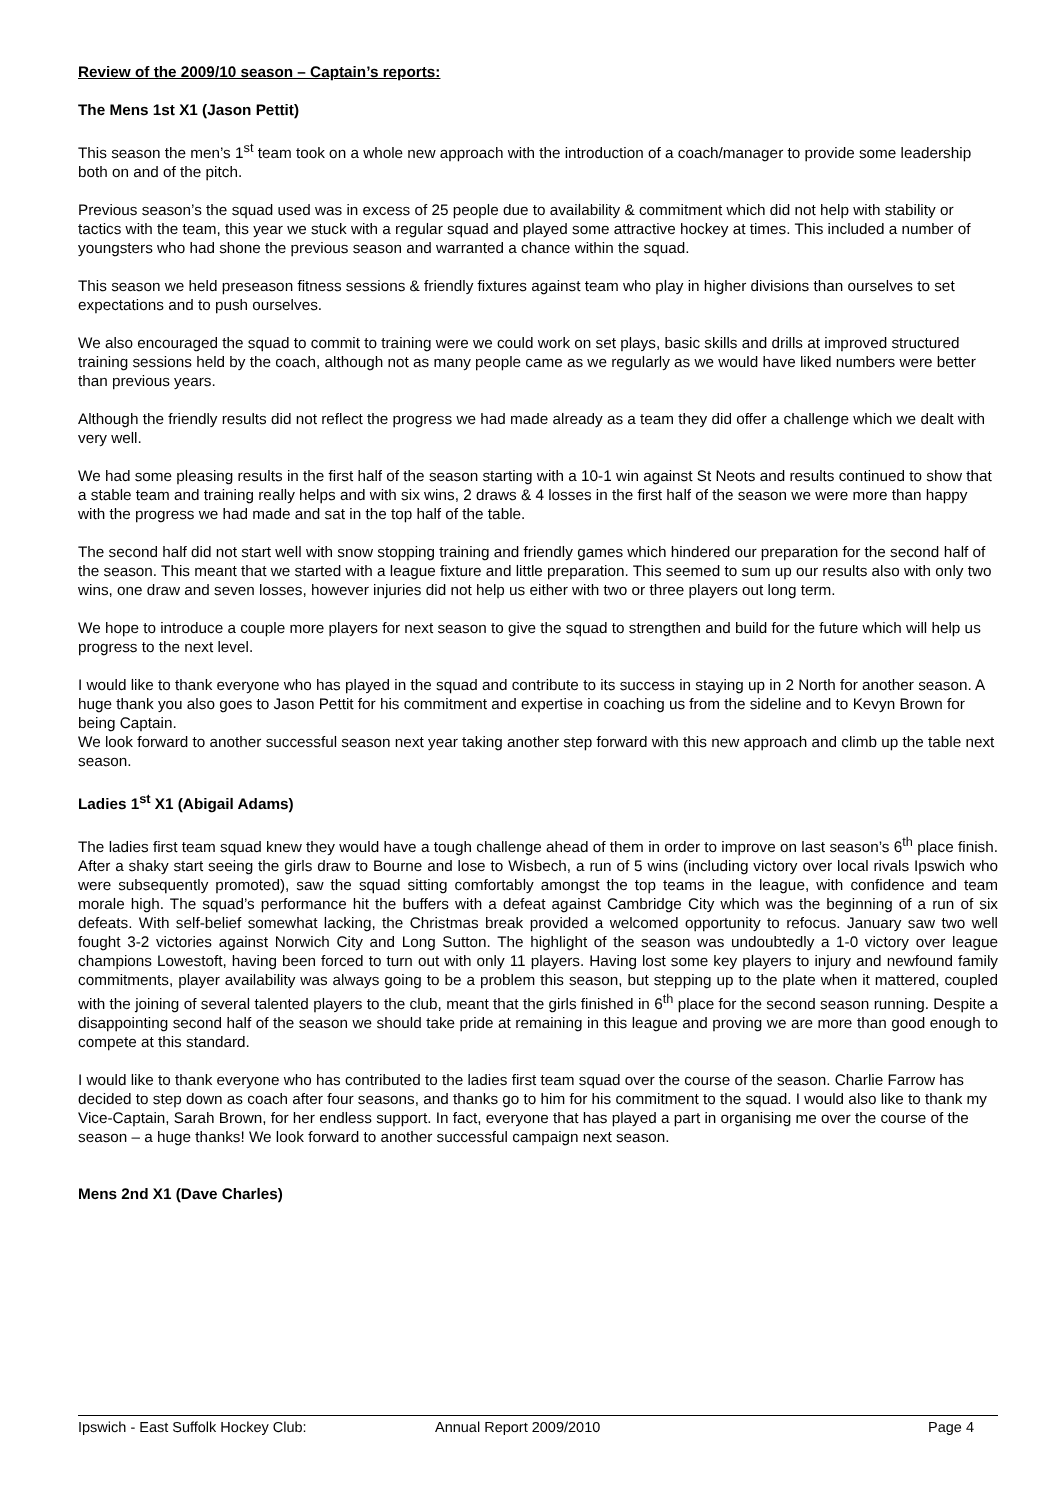Review of the 2009/10 season – Captain’s reports:
The Mens 1st X1 (Jason Pettit)
This season the men’s 1<sup>st</sup> team took on a whole new approach with the introduction of a coach/manager to provide some leadership both on and of the pitch.
Previous season’s the squad used was in excess of 25 people due to availability & commitment which did not help with stability or tactics with the team, this year we stuck with a regular squad and played some attractive hockey at times. This included a number of youngsters who had shone the previous season and warranted a chance within the squad.
This season we held preseason fitness sessions & friendly fixtures against team who play in higher divisions than ourselves to set expectations and to push ourselves.
We also encouraged the squad to commit to training were we could work on set plays, basic skills and drills at improved structured training sessions held by the coach, although not as many people came as we regularly as we would have liked numbers were better than previous years.
Although the friendly results did not reflect the progress we had made already as a team they did offer a challenge which we dealt with very well.
We had some pleasing results in the first half of the season starting with a 10-1 win against St Neots and results continued to show that a stable team and training really helps and with six wins, 2 draws & 4 losses in the first half of the season we were more than happy with the progress we had made and sat in the top half of the table.
The second half did not start well with snow stopping training and friendly games which hindered our preparation for the second half of the season. This meant that we started with a league fixture and little preparation. This seemed to sum up our results also with only two wins, one draw and seven losses, however injuries did not help us either with two or three players out long term.
We hope to introduce a couple more players for next season to give the squad to strengthen and build for the future which will help us progress to the next level.
I would like to thank everyone who has played in the squad and contribute to its success in staying up in 2 North for another season. A huge thank you also goes to Jason Pettit for his commitment and expertise in coaching us from the sideline and to Kevyn Brown for being Captain.
We look forward to another successful season next year taking another step forward with this new approach and climb up the table next season.
Ladies 1<sup>st</sup> X1 (Abigail Adams)
The ladies first team squad knew they would have a tough challenge ahead of them in order to improve on last season’s 6<sup>th</sup> place finish. After a shaky start seeing the girls draw to Bourne and lose to Wisbech, a run of 5 wins (including victory over local rivals Ipswich who were subsequently promoted), saw the squad sitting comfortably amongst the top teams in the league, with confidence and team morale high. The squad’s performance hit the buffers with a defeat against Cambridge City which was the beginning of a run of six defeats. With self-belief somewhat lacking, the Christmas break provided a welcomed opportunity to refocus. January saw two well fought 3-2 victories against Norwich City and Long Sutton. The highlight of the season was undoubtedly a 1-0 victory over league champions Lowestoft, having been forced to turn out with only 11 players. Having lost some key players to injury and newfound family commitments, player availability was always going to be a problem this season, but stepping up to the plate when it mattered, coupled with the joining of several talented players to the club, meant that the girls finished in 6<sup>th</sup> place for the second season running. Despite a disappointing second half of the season we should take pride at remaining in this league and proving we are more than good enough to compete at this standard.
I would like to thank everyone who has contributed to the ladies first team squad over the course of the season. Charlie Farrow has decided to step down as coach after four seasons, and thanks go to him for his commitment to the squad. I would also like to thank my Vice-Captain, Sarah Brown, for her endless support. In fact, everyone that has played a part in organising me over the course of the season – a huge thanks! We look forward to another successful campaign next season.
Mens 2nd X1 (Dave Charles)
Ipswich - East Suffolk Hockey Club: Annual Report 2009/2010 Page 4